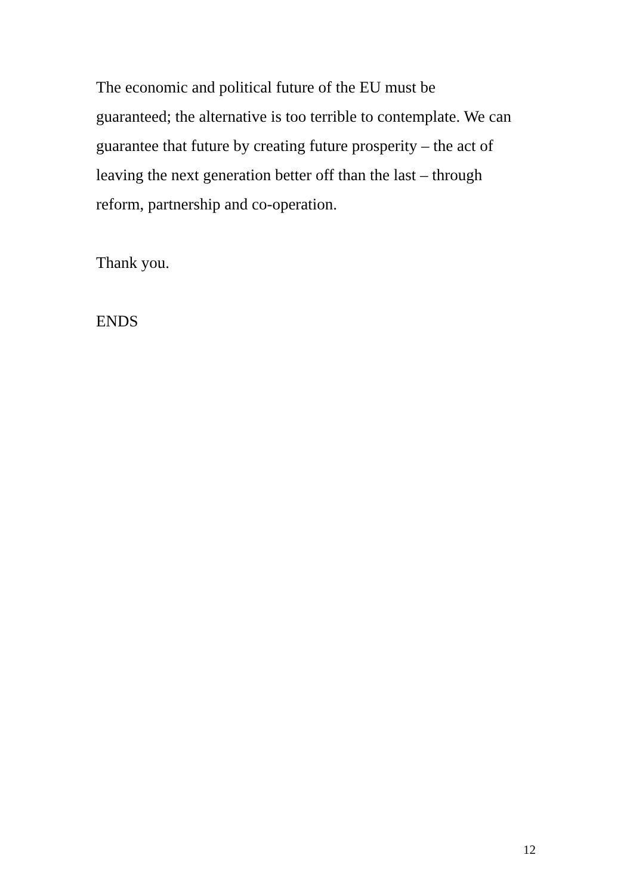The economic and political future of the EU must be
guaranteed; the alternative is too terrible to contemplate. We can
guarantee that future by creating future prosperity – the act of
leaving the next generation better off than the last – through
reform, partnership and co-operation.
Thank you.
ENDS
12